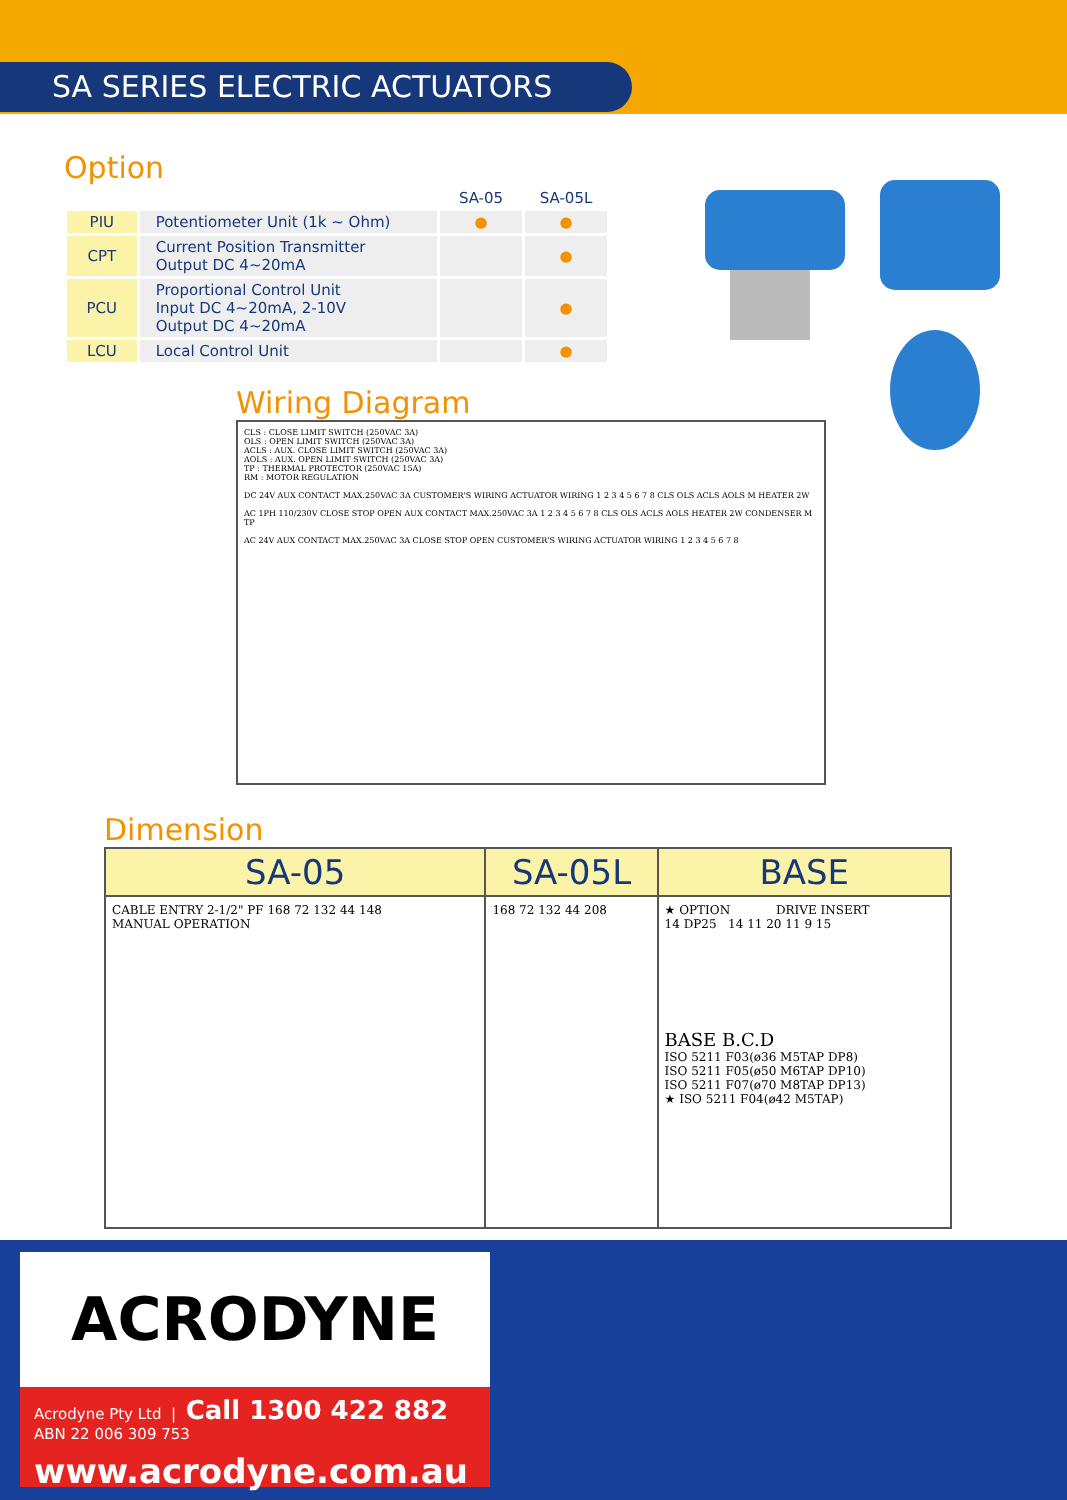SA SERIES ELECTRIC ACTUATORS
Option
| | | SA-05 | SA-05L |
| --- | --- | --- | --- |
| PIU | Potentiometer Unit (1k ~ Ohm) | ● | ● |
| CPT | Current Position Transmitter Output DC 4~20mA | | ● |
| PCU | Proportional Control Unit Input DC 4~20mA, 2-10V Output DC 4~20mA | | ● |
| LCU | Local Control Unit | | ● |
Wiring Diagram
CLS : CLOSE LIMIT SWITCH (250VAC 3A)
OLS : OPEN LIMIT SWITCH (250VAC 3A)
ACLS : AUX. CLOSE LIMIT SWITCH (250VAC 3A)
AOLS : AUX. OPEN LIMIT SWITCH (250VAC 3A)
TP : THERMAL PROTECTOR (250VAC 15A)
RM : MOTOR REGULATION
DC 24V AUX CONTACT MAX.250VAC 3A CUSTOMER'S WIRING ACTUATOR WIRING 1 2 3 4 5 6 7 8 CLS OLS ACLS AOLS M HEATER 2W
AC 1PH 110/230V CLOSE STOP OPEN AUX CONTACT MAX.250VAC 3A 1 2 3 4 5 6 7 8 CLS OLS ACLS AOLS HEATER 2W CONDENSER M TP
AC 24V AUX CONTACT MAX.250VAC 3A CLOSE STOP OPEN CUSTOMER'S WIRING ACTUATOR WIRING 1 2 3 4 5 6 7 8
Dimension
| SA-05 | SA-05L | BASE |
| --- | --- | --- |
| CABLE ENTRY 2-1/2" PF 168 72 132 44 148 MANUAL OPERATION | 168 72 132 44 208 | ★ OPTION DRIVE INSERT 14 DP25 14 11 20 11 9 15 BASE B.C.D ISO 5211 F03(ø36 M5TAP DP8) ISO 5211 F05(ø50 M6TAP DP10) ISO 5211 F07(ø70 M8TAP DP13) ★ ISO 5211 F04(ø42 M5TAP) |
ACRODYNE
Acrodyne Pty Ltd | Call 1300 422 882
ABN 22 006 309 753
www.acrodyne.com.au